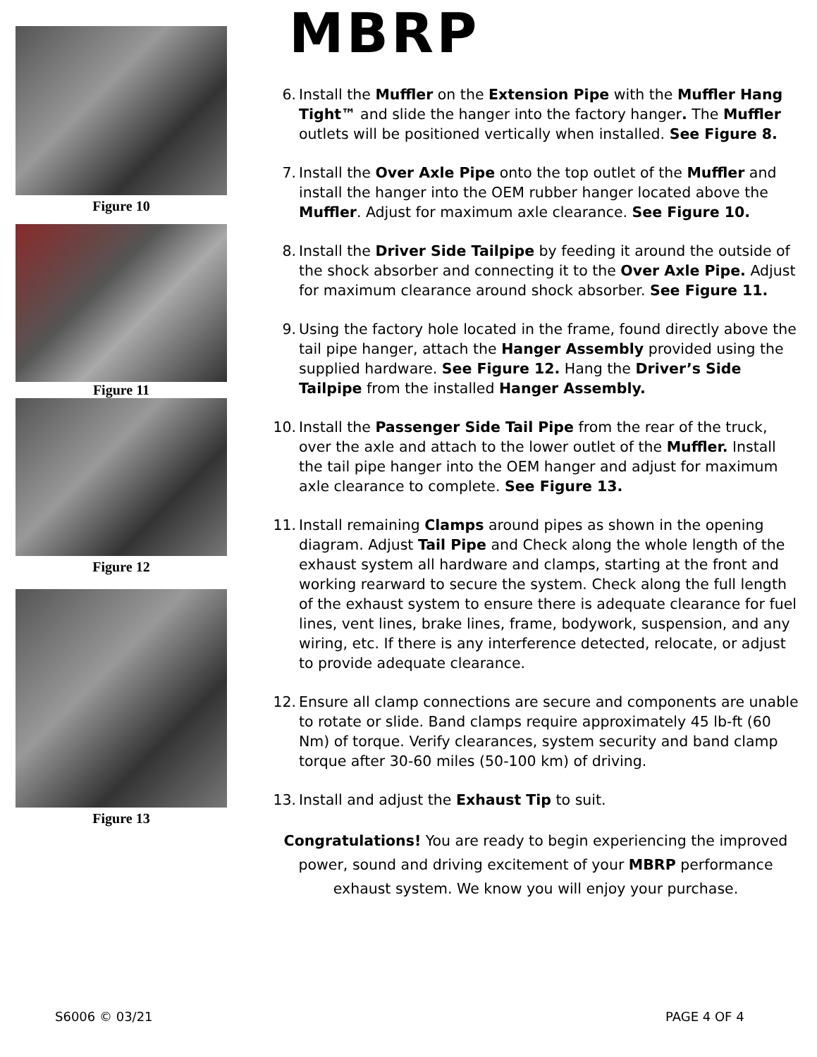Figure 10
Figure 11
Figure 12
Figure 13
MBRP
6. Install the Muffler on the Extension Pipe with the Muffler Hang Tight™ and slide the hanger into the factory hanger. The Muffler outlets will be positioned vertically when installed. See Figure 8.
7. Install the Over Axle Pipe onto the top outlet of the Muffler and install the hanger into the OEM rubber hanger located above the Muffler. Adjust for maximum axle clearance. See Figure 10.
8. Install the Driver Side Tailpipe by feeding it around the outside of the shock absorber and connecting it to the Over Axle Pipe. Adjust for maximum clearance around shock absorber. See Figure 11.
9. Using the factory hole located in the frame, found directly above the tail pipe hanger, attach the Hanger Assembly provided using the supplied hardware. See Figure 12. Hang the Driver’s Side Tailpipe from the installed Hanger Assembly.
10. Install the Passenger Side Tail Pipe from the rear of the truck, over the axle and attach to the lower outlet of the Muffler. Install the tail pipe hanger into the OEM hanger and adjust for maximum axle clearance to complete. See Figure 13.
11. Install remaining Clamps around pipes as shown in the opening diagram. Adjust Tail Pipe and Check along the whole length of the exhaust system all hardware and clamps, starting at the front and working rearward to secure the system. Check along the full length of the exhaust system to ensure there is adequate clearance for fuel lines, vent lines, brake lines, frame, bodywork, suspension, and any wiring, etc. If there is any interference detected, relocate, or adjust to provide adequate clearance.
12. Ensure all clamp connections are secure and components are unable to rotate or slide. Band clamps require approximately 45 lb-ft (60 Nm) of torque. Verify clearances, system security and band clamp torque after 30-60 miles (50-100 km) of driving.
13. Install and adjust the Exhaust Tip to suit.
Congratulations! You are ready to begin experiencing the improved power, sound and driving excitement of your MBRP performance exhaust system. We know you will enjoy your purchase.
S6006 © 03/21 PAGE 4 OF 4